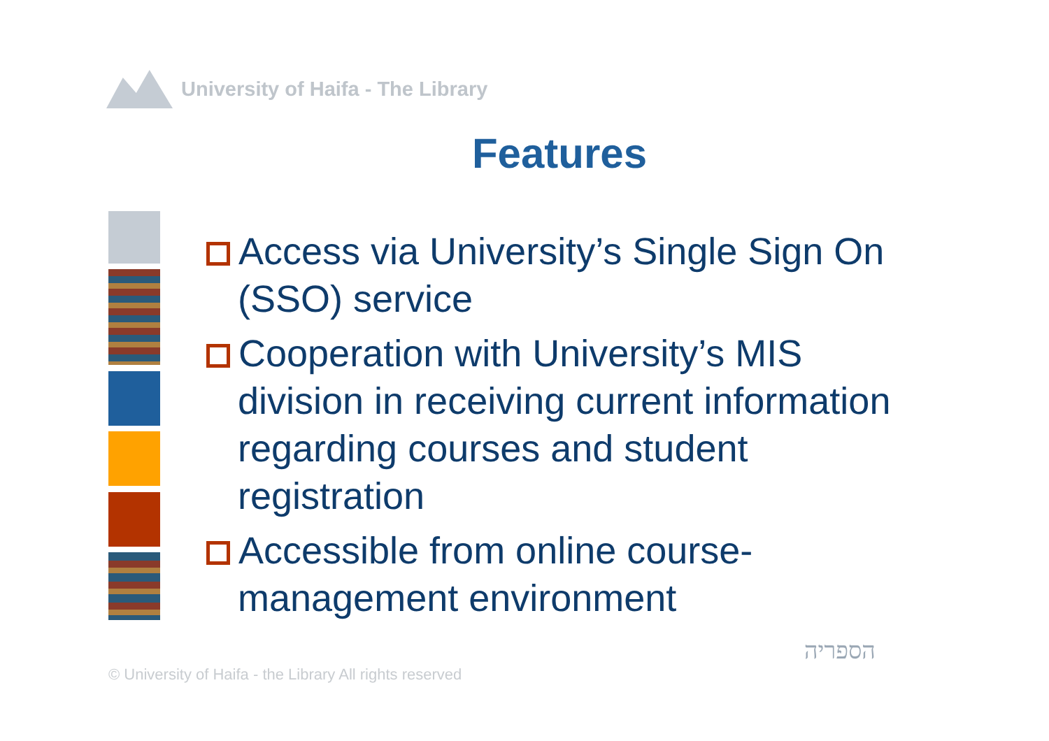University of Haifa - The Library
Features
Access via University’s Single Sign On (SSO) service
Cooperation with University’s MIS division in receiving current information regarding courses and student registration
Accessible from online course-management environment
© University of Haifa - the Library All rights reserved
הספריה